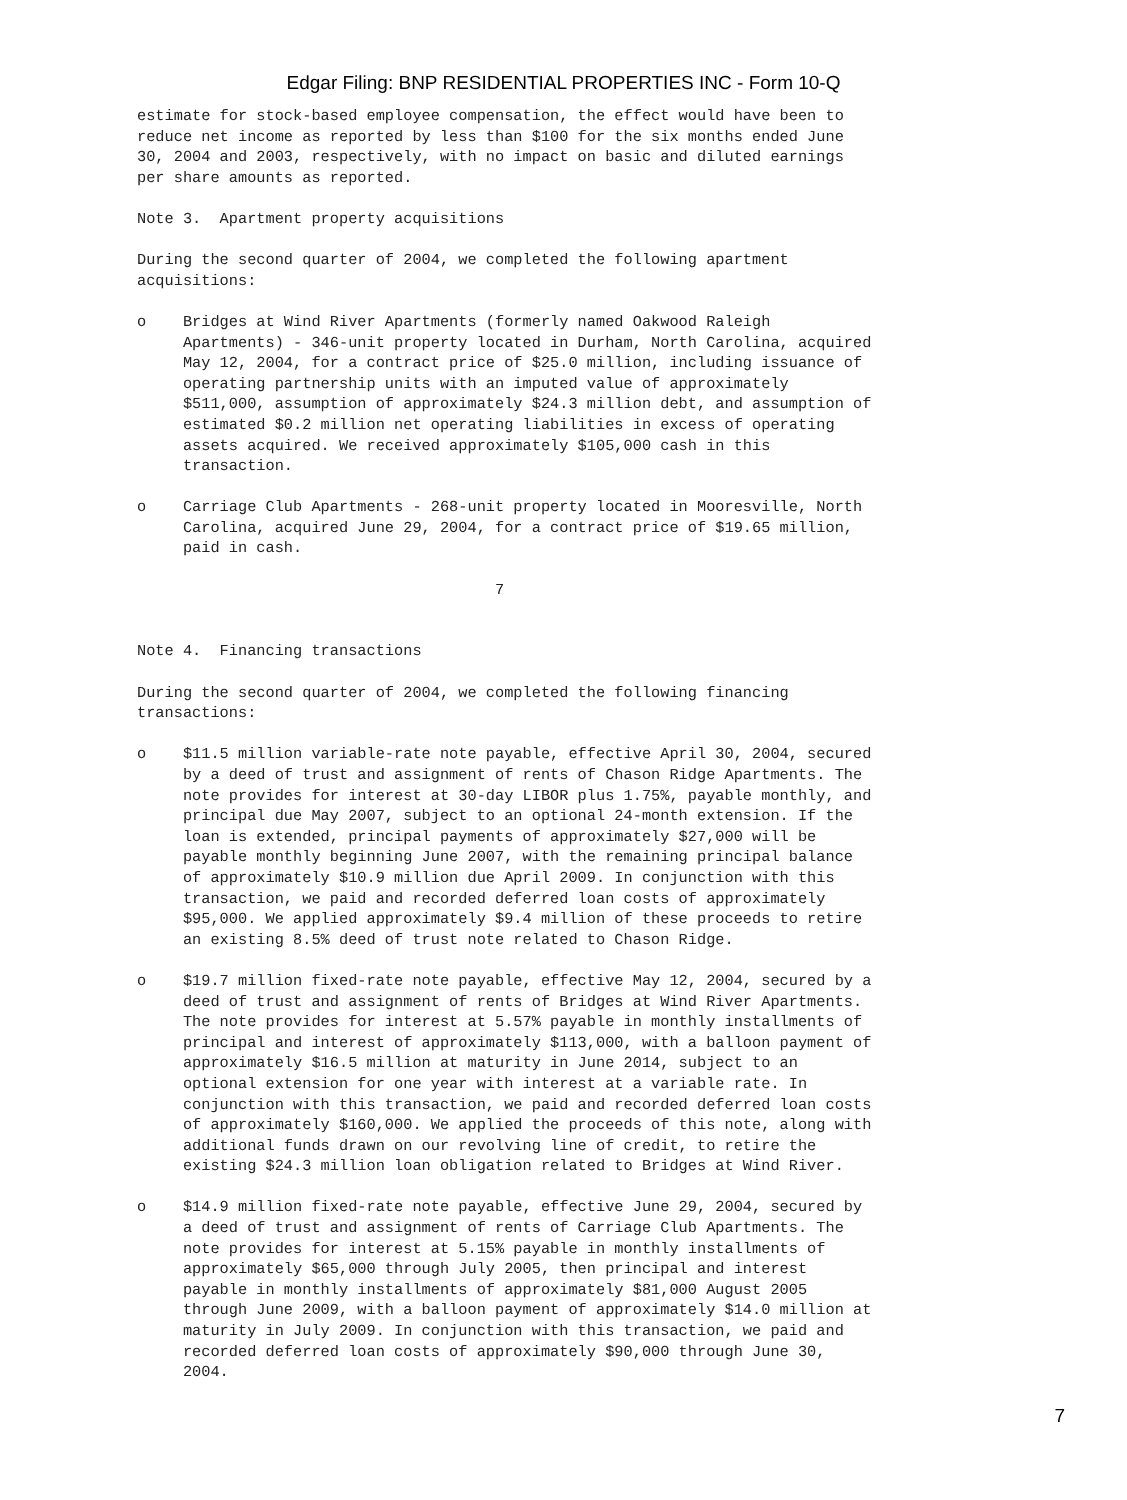Edgar Filing: BNP RESIDENTIAL PROPERTIES INC - Form 10-Q
estimate for stock-based employee compensation, the effect would have been to
reduce net income as reported by less than $100 for the six months ended June
30, 2004 and 2003, respectively, with no impact on basic and diluted earnings
per share amounts as reported.

Note 3.  Apartment property acquisitions

During the second quarter of 2004, we completed the following apartment
acquisitions:

o    Bridges at Wind River Apartments (formerly named Oakwood Raleigh
     Apartments) - 346-unit property located in Durham, North Carolina, acquired
     May 12, 2004, for a contract price of $25.0 million, including issuance of
     operating partnership units with an imputed value of approximately
     $511,000, assumption of approximately $24.3 million debt, and assumption of
     estimated $0.2 million net operating liabilities in excess of operating
     assets acquired. We received approximately $105,000 cash in this
     transaction.

o    Carriage Club Apartments - 268-unit property located in Mooresville, North
     Carolina, acquired June 29, 2004, for a contract price of $19.65 million,
     paid in cash.

                                       7


Note 4.  Financing transactions

During the second quarter of 2004, we completed the following financing
transactions:

o    $11.5 million variable-rate note payable, effective April 30, 2004, secured
     by a deed of trust and assignment of rents of Chason Ridge Apartments. The
     note provides for interest at 30-day LIBOR plus 1.75%, payable monthly, and
     principal due May 2007, subject to an optional 24-month extension. If the
     loan is extended, principal payments of approximately $27,000 will be
     payable monthly beginning June 2007, with the remaining principal balance
     of approximately $10.9 million due April 2009. In conjunction with this
     transaction, we paid and recorded deferred loan costs of approximately
     $95,000. We applied approximately $9.4 million of these proceeds to retire
     an existing 8.5% deed of trust note related to Chason Ridge.

o    $19.7 million fixed-rate note payable, effective May 12, 2004, secured by a
     deed of trust and assignment of rents of Bridges at Wind River Apartments.
     The note provides for interest at 5.57% payable in monthly installments of
     principal and interest of approximately $113,000, with a balloon payment of
     approximately $16.5 million at maturity in June 2014, subject to an
     optional extension for one year with interest at a variable rate. In
     conjunction with this transaction, we paid and recorded deferred loan costs
     of approximately $160,000. We applied the proceeds of this note, along with
     additional funds drawn on our revolving line of credit, to retire the
     existing $24.3 million loan obligation related to Bridges at Wind River.

o    $14.9 million fixed-rate note payable, effective June 29, 2004, secured by
     a deed of trust and assignment of rents of Carriage Club Apartments. The
     note provides for interest at 5.15% payable in monthly installments of
     approximately $65,000 through July 2005, then principal and interest
     payable in monthly installments of approximately $81,000 August 2005
     through June 2009, with a balloon payment of approximately $14.0 million at
     maturity in July 2009. In conjunction with this transaction, we paid and
     recorded deferred loan costs of approximately $90,000 through June 30,
     2004.
7